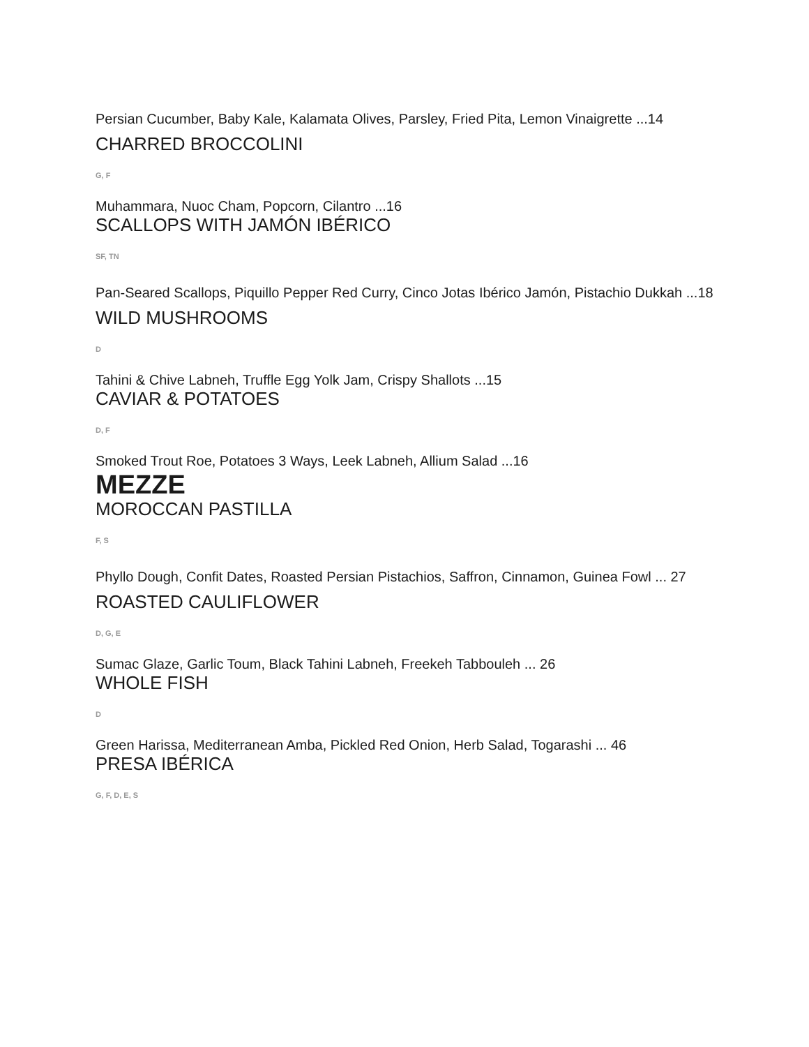Persian Cucumber, Baby Kale, Kalamata Olives, Parsley, Fried Pita, Lemon Vinaigrette ...14
CHARRED BROCCOLINI
G, F
Muhammara, Nuoc Cham, Popcorn, Cilantro ...16
SCALLOPS WITH JAMÓN IBÉRICO
SF, TN
Pan-Seared Scallops, Piquillo Pepper Red Curry, Cinco Jotas Ibérico Jamón, Pistachio Dukkah ...18
WILD MUSHROOMS
D
Tahini & Chive Labneh, Truffle Egg Yolk Jam, Crispy Shallots ...15
CAVIAR & POTATOES
D, F
Smoked Trout Roe, Potatoes 3 Ways, Leek Labneh, Allium Salad ...16
MEZZE
MOROCCAN PASTILLA
F, S
Phyllo Dough, Confit Dates, Roasted Persian Pistachios, Saffron, Cinnamon, Guinea Fowl ... 27
ROASTED CAULIFLOWER
D, G, E
Sumac Glaze, Garlic Toum, Black Tahini Labneh, Freekeh Tabbouleh ... 26
WHOLE FISH
D
Green Harissa, Mediterranean Amba, Pickled Red Onion, Herb Salad, Togarashi ... 46
PRESA IBÉRICA
G, F, D, E, S